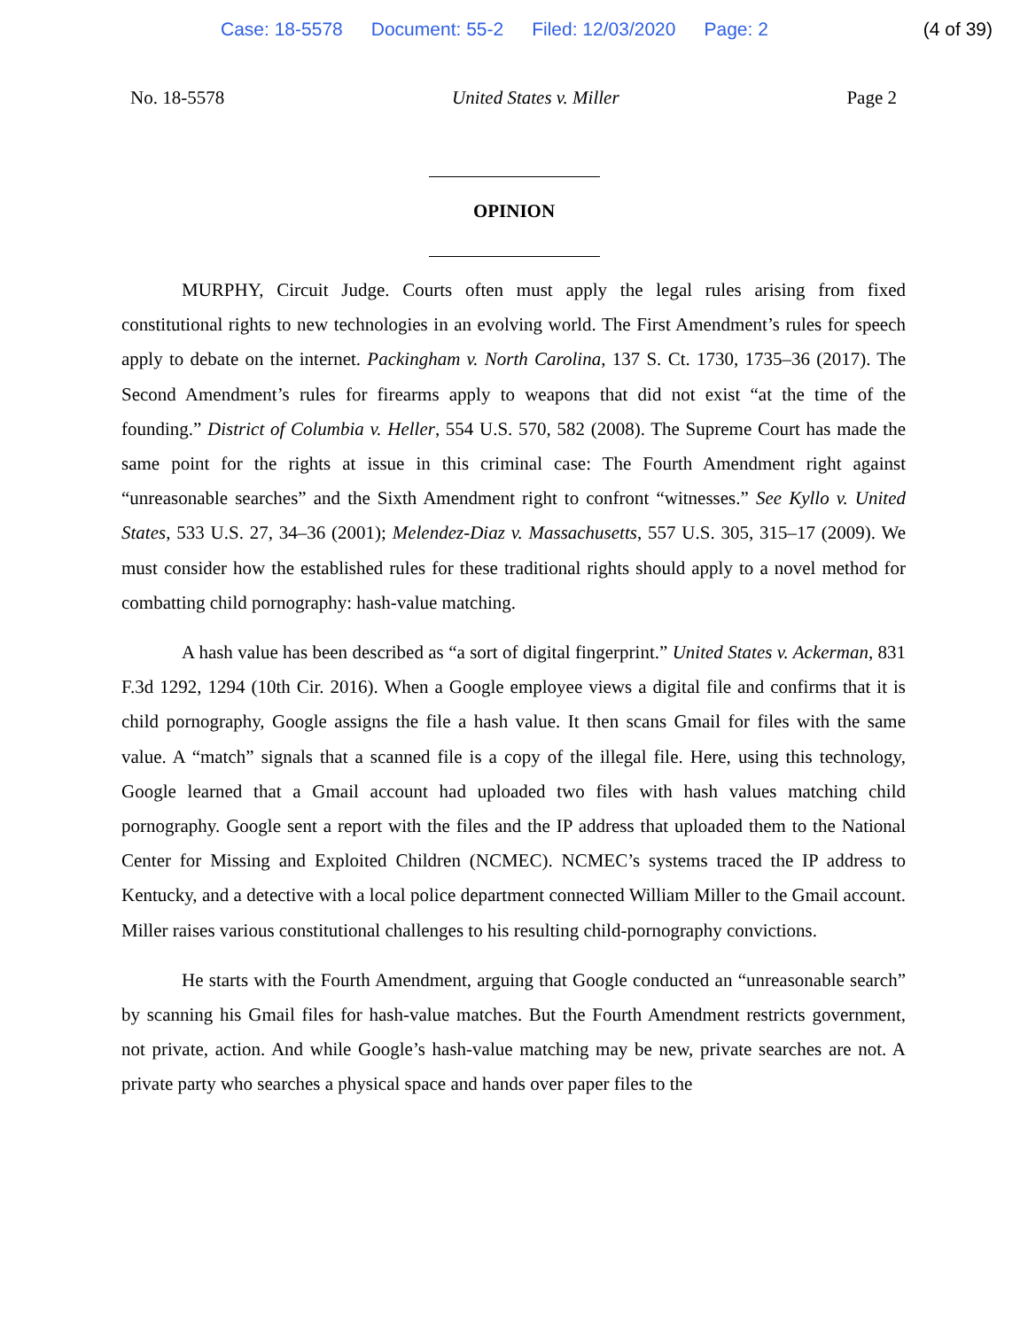Case: 18-5578 Document: 55-2 Filed: 12/03/2020 Page: 2
(4 of 39)
No. 18-5578 United States v. Miller Page 2
OPINION
MURPHY, Circuit Judge. Courts often must apply the legal rules arising from fixed constitutional rights to new technologies in an evolving world. The First Amendment’s rules for speech apply to debate on the internet. Packingham v. North Carolina, 137 S. Ct. 1730, 1735–36 (2017). The Second Amendment’s rules for firearms apply to weapons that did not exist “at the time of the founding.” District of Columbia v. Heller, 554 U.S. 570, 582 (2008). The Supreme Court has made the same point for the rights at issue in this criminal case: The Fourth Amendment right against “unreasonable searches” and the Sixth Amendment right to confront “witnesses.” See Kyllo v. United States, 533 U.S. 27, 34–36 (2001); Melendez-Diaz v. Massachusetts, 557 U.S. 305, 315–17 (2009). We must consider how the established rules for these traditional rights should apply to a novel method for combatting child pornography: hash-value matching.
A hash value has been described as “a sort of digital fingerprint.” United States v. Ackerman, 831 F.3d 1292, 1294 (10th Cir. 2016). When a Google employee views a digital file and confirms that it is child pornography, Google assigns the file a hash value. It then scans Gmail for files with the same value. A “match” signals that a scanned file is a copy of the illegal file. Here, using this technology, Google learned that a Gmail account had uploaded two files with hash values matching child pornography. Google sent a report with the files and the IP address that uploaded them to the National Center for Missing and Exploited Children (NCMEC). NCMEC’s systems traced the IP address to Kentucky, and a detective with a local police department connected William Miller to the Gmail account. Miller raises various constitutional challenges to his resulting child-pornography convictions.
He starts with the Fourth Amendment, arguing that Google conducted an “unreasonable search” by scanning his Gmail files for hash-value matches. But the Fourth Amendment restricts government, not private, action. And while Google’s hash-value matching may be new, private searches are not. A private party who searches a physical space and hands over paper files to the